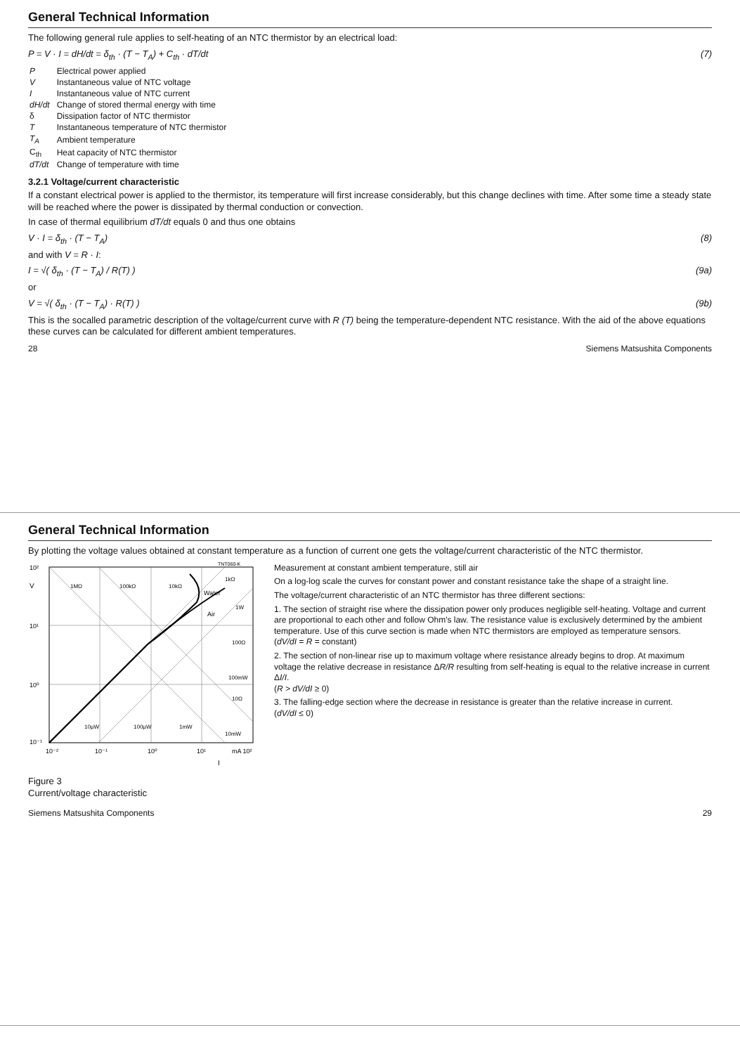General Technical Information
The following general rule applies to self-heating of an NTC thermistor by an electrical load:
P = V · I = dH/dt = δ<sub>th</sub> · (T − T<sub>A</sub>) + C<sub>th</sub> · dT/dt (7)
| P | Electrical power applied |
| V | Instantaneous value of NTC voltage |
| I | Instantaneous value of NTC current |
| dH/dt | Change of stored thermal energy with time |
| δ | Dissipation factor of NTC thermistor |
| T | Instantaneous temperature of NTC thermistor |
| T<sub>A</sub> | Ambient temperature |
| C<sub>th</sub> | Heat capacity of NTC thermistor |
| dT/dt | Change of temperature with time |
3.2.1 Voltage/current characteristic
If a constant electrical power is applied to the thermistor, its temperature will first increase considerably, but this change declines with time. After some time a steady state will be reached where the power is dissipated by thermal conduction or convection.
In case of thermal equilibrium dT/dt equals 0 and thus one obtains
V · I = δ<sub>th</sub> · (T − T<sub>A</sub>) (8)
and with V = R · I:
I = √( δ<sub>th</sub> · (T − T<sub>A</sub>) / R(T) ) (9a)
or
V = √( δ<sub>th</sub> · (T − T<sub>A</sub>) · R(T) ) (9b)
This is the socalled parametric description of the voltage/current curve with R (T) being the temperature-dependent NTC resistance. With the aid of the above equations these curves can be calculated for different ambient temperatures.
28 Siemens Matsushita Components
General Technical Information
By plotting the voltage values obtained at constant temperature as a function of current one gets the voltage/current characteristic of the NTC thermistor.
10²
10¹
10⁰
10⁻¹
10⁻²
10⁻¹
10⁰
10¹
mA 10²
V
I
Water
Air
1MΩ
100kΩ
10kΩ
1kΩ
100Ω
10Ω
10μW
100μW
1mW
10mW
100mW
1W
TNT060-K
Figure 3
Current/voltage characteristic
Measurement at constant ambient temperature, still air
On a log-log scale the curves for constant power and constant resistance take the shape of a straight line.
The voltage/current characteristic of an NTC thermistor has three different sections:
1. The section of straight rise where the dissipation power only produces negligible self-heating. Voltage and current are proportional to each other and follow Ohm's law. The resistance value is exclusively determined by the ambient temperature. Use of this curve section is made when NTC thermistors are employed as temperature sensors.
(dV/dI = R = constant)
2. The section of non-linear rise up to maximum voltage where resistance already begins to drop. At maximum voltage the relative decrease in resistance ΔR/R resulting from self-heating is equal to the relative increase in current ΔI/I.
(R > dV/dI ≥ 0)
3. The falling-edge section where the decrease in resistance is greater than the relative increase in current.
(dV/dI ≤ 0)
Siemens Matsushita Components 29